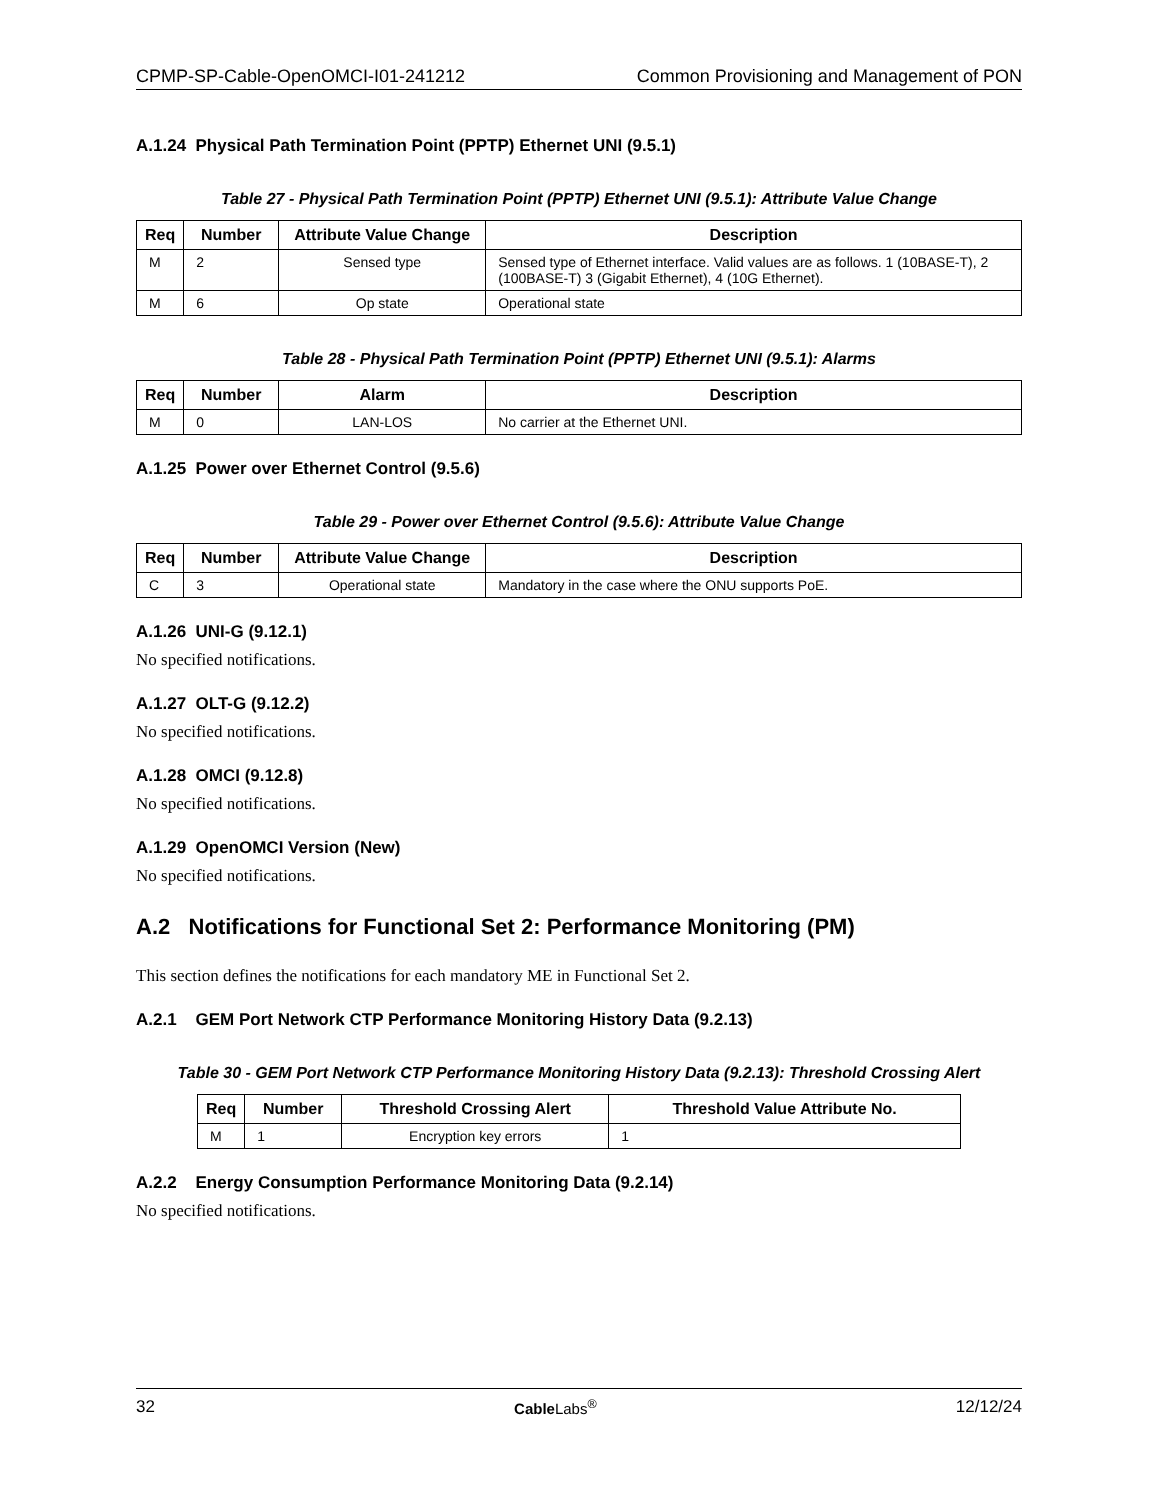CPMP-SP-Cable-OpenOMCI-I01-241212 Common Provisioning and Management of PON
A.1.24 Physical Path Termination Point (PPTP) Ethernet UNI (9.5.1)
Table 27 - Physical Path Termination Point (PPTP) Ethernet UNI (9.5.1): Attribute Value Change
| Req | Number | Attribute Value Change | Description |
| --- | --- | --- | --- |
| M | 2 | Sensed type | Sensed type of Ethernet interface. Valid values are as follows. 1 (10BASE-T), 2 (100BASE-T) 3 (Gigabit Ethernet), 4 (10G Ethernet). |
| M | 6 | Op state | Operational state |
Table 28 - Physical Path Termination Point (PPTP) Ethernet UNI (9.5.1): Alarms
| Req | Number | Alarm | Description |
| --- | --- | --- | --- |
| M | 0 | LAN-LOS | No carrier at the Ethernet UNI. |
A.1.25 Power over Ethernet Control (9.5.6)
Table 29 - Power over Ethernet Control (9.5.6): Attribute Value Change
| Req | Number | Attribute Value Change | Description |
| --- | --- | --- | --- |
| C | 3 | Operational state | Mandatory in the case where the ONU supports PoE. |
A.1.26 UNI-G (9.12.1)
No specified notifications.
A.1.27 OLT-G (9.12.2)
No specified notifications.
A.1.28 OMCI (9.12.8)
No specified notifications.
A.1.29 OpenOMCI Version (New)
No specified notifications.
A.2 Notifications for Functional Set 2: Performance Monitoring (PM)
This section defines the notifications for each mandatory ME in Functional Set 2.
A.2.1 GEM Port Network CTP Performance Monitoring History Data (9.2.13)
Table 30 - GEM Port Network CTP Performance Monitoring History Data (9.2.13): Threshold Crossing Alert
| Req | Number | Threshold Crossing Alert | Threshold Value Attribute No. |
| --- | --- | --- | --- |
| M | 1 | Encryption key errors | 1 |
A.2.2 Energy Consumption Performance Monitoring Data (9.2.14)
No specified notifications.
32 Cable Labs<sup>®</sup> 12/12/24